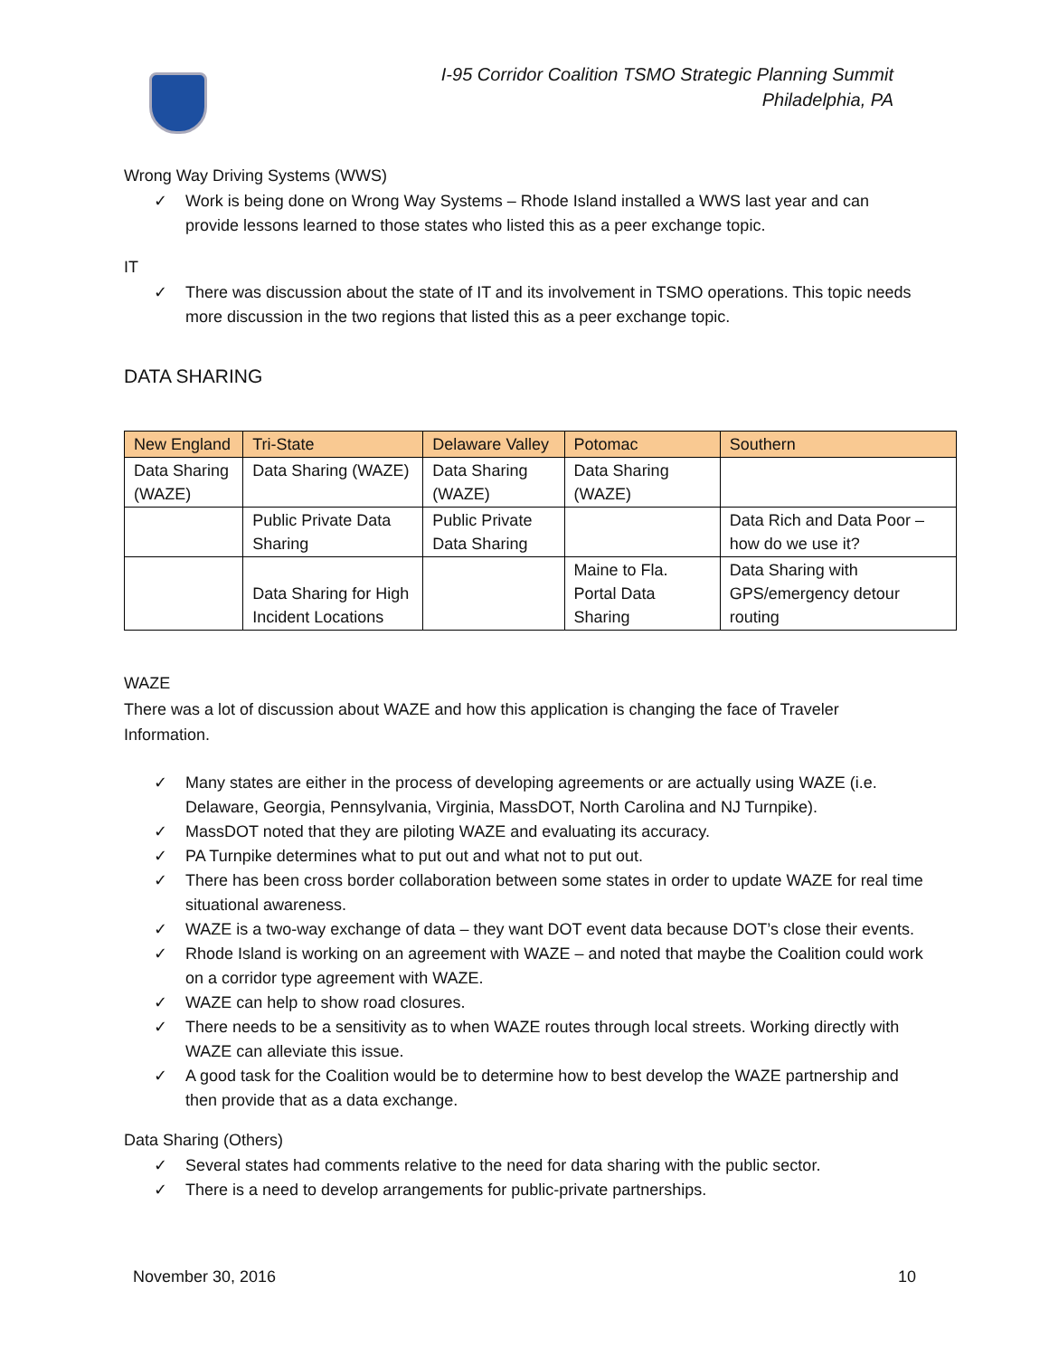I-95 Corridor Coalition TSMO Strategic Planning Summit
Philadelphia, PA
Wrong Way Driving Systems (WWS)
✓ Work is being done on Wrong Way Systems – Rhode Island installed a WWS last year and can provide lessons learned to those states who listed this as a peer exchange topic.
IT
✓ There was discussion about the state of IT and its involvement in TSMO operations. This topic needs more discussion in the two regions that listed this as a peer exchange topic.
DATA SHARING
| New England | Tri-State | Delaware Valley | Potomac | Southern |
| --- | --- | --- | --- | --- |
| Data Sharing (WAZE) | Data Sharing (WAZE) | Data Sharing (WAZE) | Data Sharing (WAZE) | |
| | Public Private Data Sharing | Public Private Data Sharing | | Data Rich and Data Poor – how do we use it? |
| | Data Sharing for High Incident Locations | | Maine to Fla. Portal Data Sharing | Data Sharing with GPS/emergency detour routing |
WAZE
There was a lot of discussion about WAZE and how this application is changing the face of Traveler Information.
✓ Many states are either in the process of developing agreements or are actually using WAZE (i.e. Delaware, Georgia, Pennsylvania, Virginia, MassDOT, North Carolina and NJ Turnpike).
✓ MassDOT noted that they are piloting WAZE and evaluating its accuracy.
✓ PA Turnpike determines what to put out and what not to put out.
✓ There has been cross border collaboration between some states in order to update WAZE for real time situational awareness.
✓ WAZE is a two-way exchange of data – they want DOT event data because DOT’s close their events.
✓ Rhode Island is working on an agreement with WAZE – and noted that maybe the Coalition could work on a corridor type agreement with WAZE.
✓ WAZE can help to show road closures.
✓ There needs to be a sensitivity as to when WAZE routes through local streets. Working directly with WAZE can alleviate this issue.
✓ A good task for the Coalition would be to determine how to best develop the WAZE partnership and then provide that as a data exchange.
Data Sharing (Others)
✓ Several states had comments relative to the need for data sharing with the public sector.
✓ There is a need to develop arrangements for public-private partnerships.
November 30, 2016 10